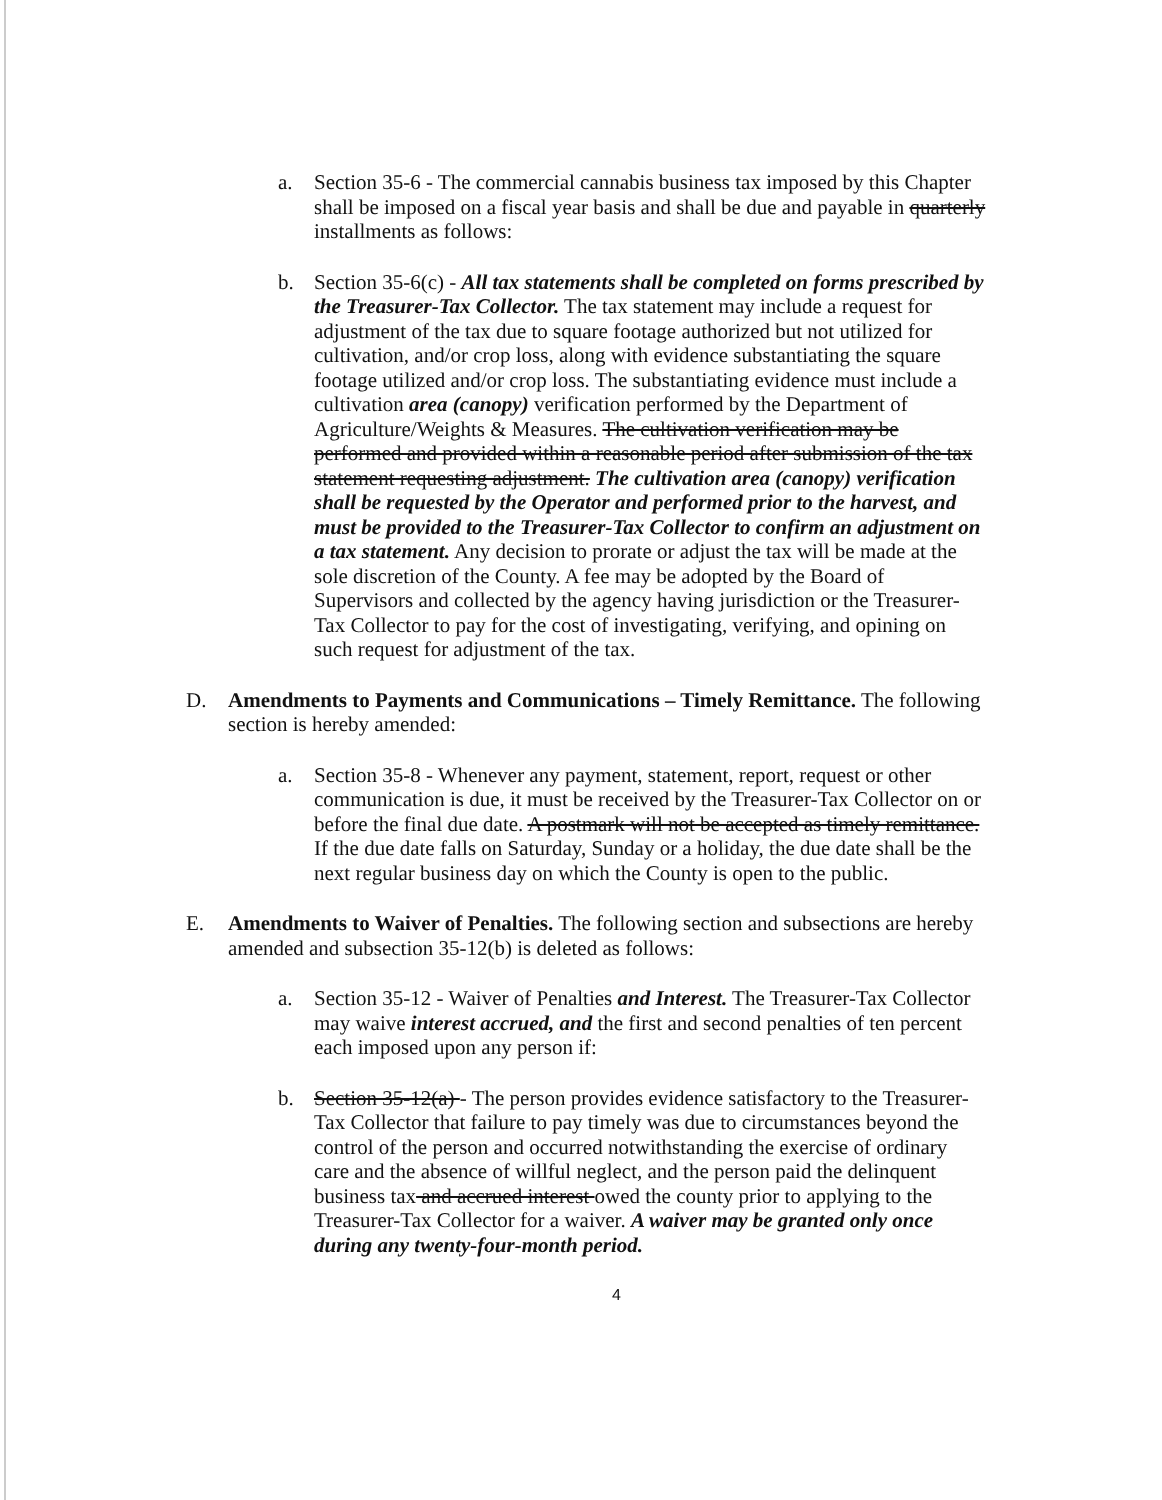a. Section 35-6 - The commercial cannabis business tax imposed by this Chapter shall be imposed on a fiscal year basis and shall be due and payable in quarterly installments as follows:
b. Section 35-6(c) - All tax statements shall be completed on forms prescribed by the Treasurer-Tax Collector. The tax statement may include a request for adjustment of the tax due to square footage authorized but not utilized for cultivation, and/or crop loss, along with evidence substantiating the square footage utilized and/or crop loss. The substantiating evidence must include a cultivation area (canopy) verification performed by the Department of Agriculture/Weights & Measures. The cultivation verification may be performed and provided within a reasonable period after submission of the tax statement requesting adjustment. The cultivation area (canopy) verification shall be requested by the Operator and performed prior to the harvest, and must be provided to the Treasurer-Tax Collector to confirm an adjustment on a tax statement. Any decision to prorate or adjust the tax will be made at the sole discretion of the County. A fee may be adopted by the Board of Supervisors and collected by the agency having jurisdiction or the Treasurer-Tax Collector to pay for the cost of investigating, verifying, and opining on such request for adjustment of the tax.
D. Amendments to Payments and Communications – Timely Remittance. The following section is hereby amended:
a. Section 35-8 - Whenever any payment, statement, report, request or other communication is due, it must be received by the Treasurer-Tax Collector on or before the final due date. A postmark will not be accepted as timely remittance. If the due date falls on Saturday, Sunday or a holiday, the due date shall be the next regular business day on which the County is open to the public.
E. Amendments to Waiver of Penalties. The following section and subsections are hereby amended and subsection 35-12(b) is deleted as follows:
a. Section 35-12 - Waiver of Penalties and Interest. The Treasurer-Tax Collector may waive interest accrued, and the first and second penalties of ten percent each imposed upon any person if:
b. Section 35-12(a) - The person provides evidence satisfactory to the Treasurer-Tax Collector that failure to pay timely was due to circumstances beyond the control of the person and occurred notwithstanding the exercise of ordinary care and the absence of willful neglect, and the person paid the delinquent business tax and accrued interest owed the county prior to applying to the Treasurer-Tax Collector for a waiver. A waiver may be granted only once during any twenty-four-month period.
4